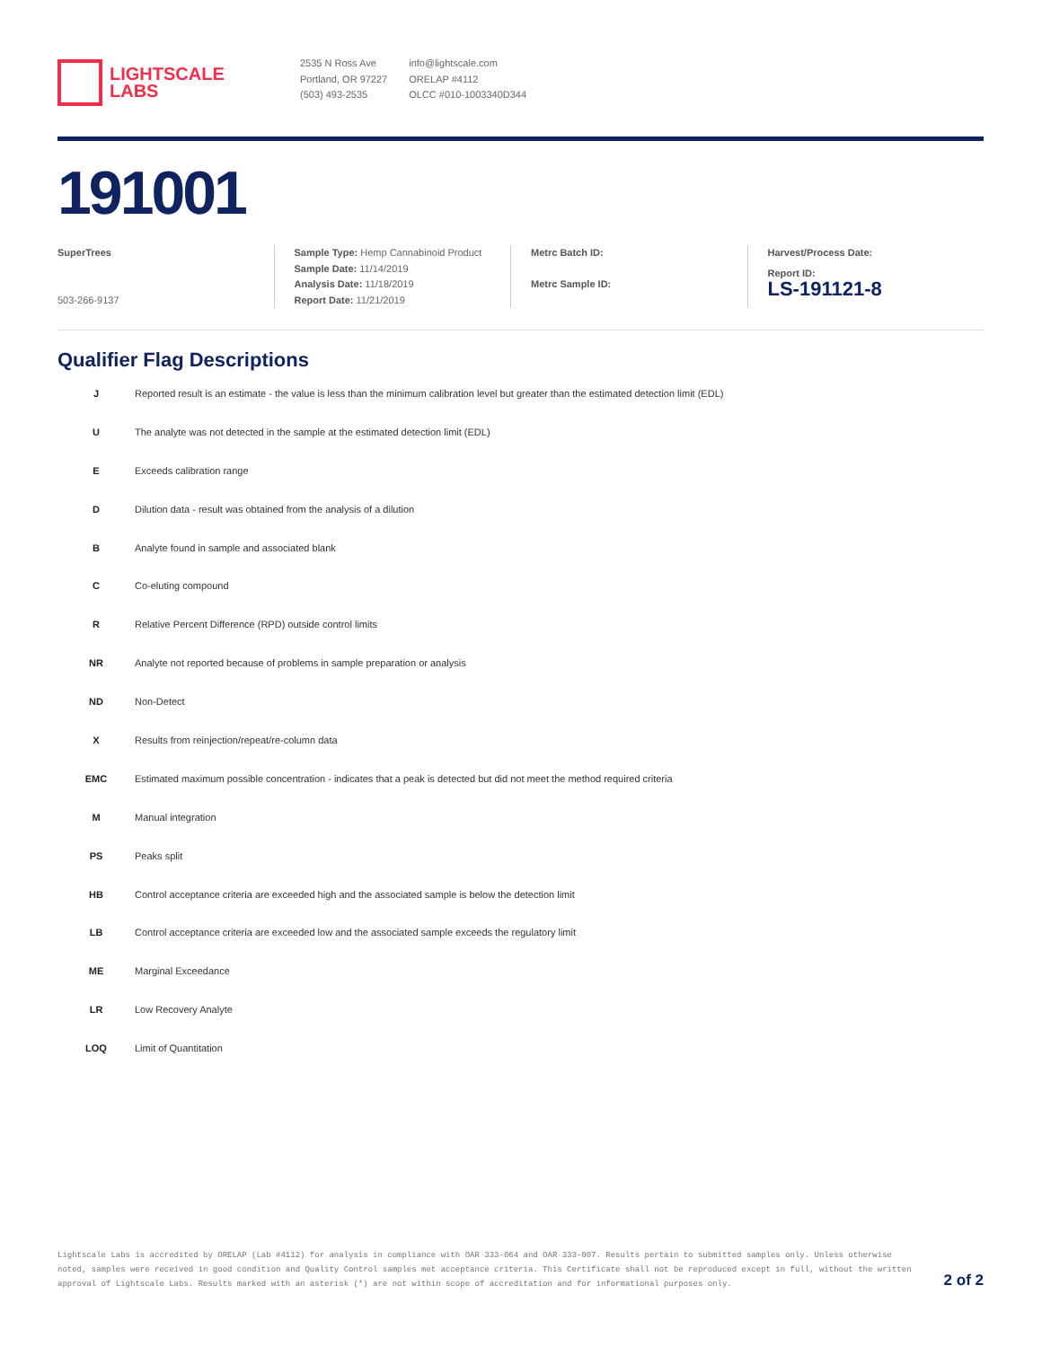LIGHTSCALE
LABS
2535 N Ross Ave
Portland, OR 97227
(503) 493-2535
info@lightscale.com
ORELAP #4112
OLCC #010-1003340D344
191001
SuperTrees
503-266-9137
Sample Type: Hemp Cannabinoid Product
Sample Date: 11/14/2019
Analysis Date: 11/18/2019
Report Date: 11/21/2019
Metrc Batch ID:
Metrc Sample ID:
Harvest/Process Date:
Report ID:
LS-191121-8
Qualifier Flag Descriptions
| J | Reported result is an estimate - the value is less than the minimum calibration level but greater than the estimated detection limit (EDL) |
| U | The analyte was not detected in the sample at the estimated detection limit (EDL) |
| E | Exceeds calibration range |
| D | Dilution data - result was obtained from the analysis of a dilution |
| B | Analyte found in sample and associated blank |
| C | Co-eluting compound |
| R | Relative Percent Difference (RPD) outside control limits |
| NR | Analyte not reported because of problems in sample preparation or analysis |
| ND | Non-Detect |
| X | Results from reinjection/repeat/re-column data |
| EMC | Estimated maximum possible concentration - indicates that a peak is detected but did not meet the method required criteria |
| M | Manual integration |
| PS | Peaks split |
| HB | Control acceptance criteria are exceeded high and the associated sample is below the detection limit |
| LB | Control acceptance criteria are exceeded low and the associated sample exceeds the regulatory limit |
| ME | Marginal Exceedance |
| LR | Low Recovery Analyte |
| LOQ | Limit of Quantitation |
Lightscale Labs is accredited by ORELAP (Lab #4112) for analysis in compliance with OAR 333-064 and OAR 333-007. Results pertain to submitted samples only. Unless otherwise noted, samples were received in good condition and Quality Control samples met acceptance criteria. This Certificate shall not be reproduced except in full, without the written approval of Lightscale Labs. Results marked with an asterisk (*) are not within scope of accreditation and for informational purposes only.
2 of 2